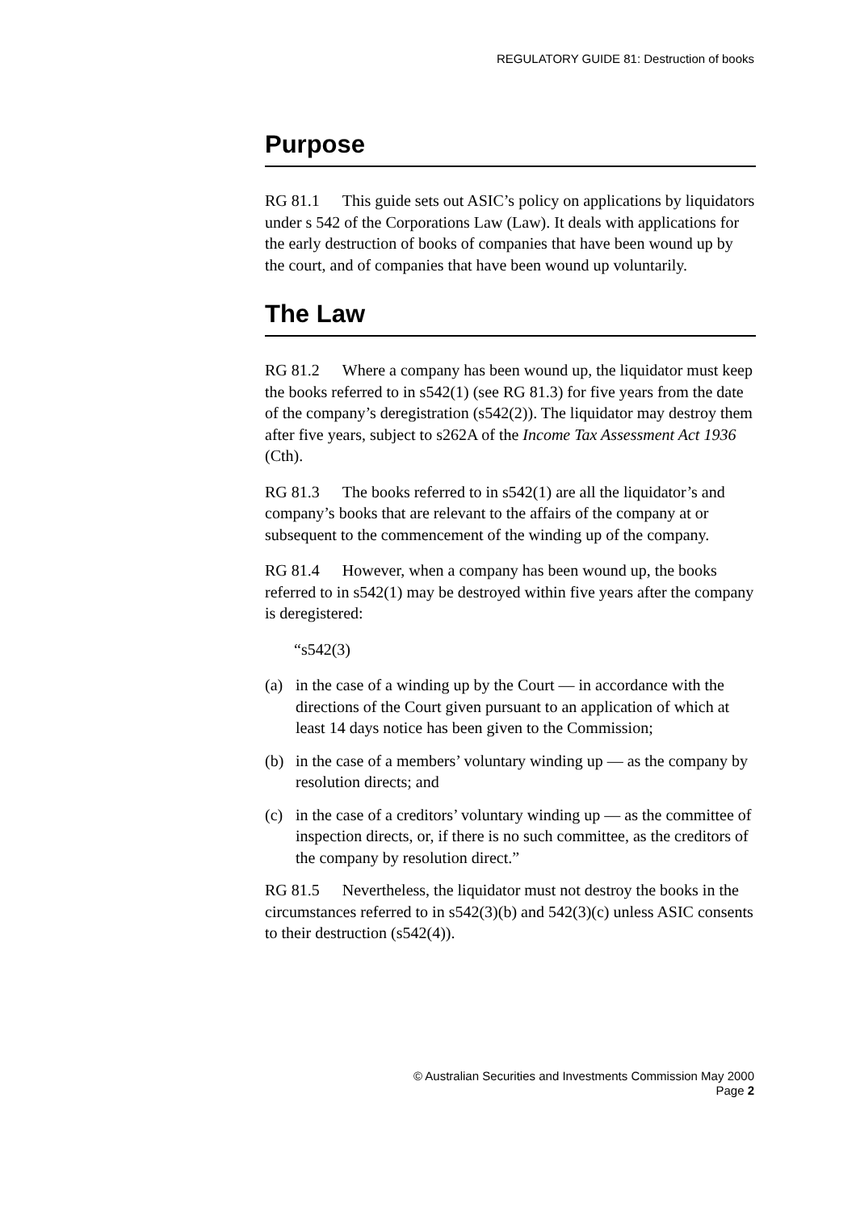REGULATORY GUIDE 81: Destruction of books
Purpose
RG 81.1 This guide sets out ASIC’s policy on applications by liquidators under s 542 of the Corporations Law (Law). It deals with applications for the early destruction of books of companies that have been wound up by the court, and of companies that have been wound up voluntarily.
The Law
RG 81.2 Where a company has been wound up, the liquidator must keep the books referred to in s542(1) (see RG 81.3) for five years from the date of the company’s deregistration (s542(2)). The liquidator may destroy them after five years, subject to s262A of the Income Tax Assessment Act 1936 (Cth).
RG 81.3 The books referred to in s542(1) are all the liquidator’s and company’s books that are relevant to the affairs of the company at or subsequent to the commencement of the winding up of the company.
RG 81.4 However, when a company has been wound up, the books referred to in s542(1) may be destroyed within five years after the company is deregistered:
“s542(3)
(a) in the case of a winding up by the Court — in accordance with the directions of the Court given pursuant to an application of which at least 14 days notice has been given to the Commission;
(b) in the case of a members’ voluntary winding up — as the company by resolution directs; and
(c) in the case of a creditors’ voluntary winding up — as the committee of inspection directs, or, if there is no such committee, as the creditors of the company by resolution direct.”
RG 81.5 Nevertheless, the liquidator must not destroy the books in the circumstances referred to in s542(3)(b) and 542(3)(c) unless ASIC consents to their destruction (s542(4)).
© Australian Securities and Investments Commission May 2000
Page 2